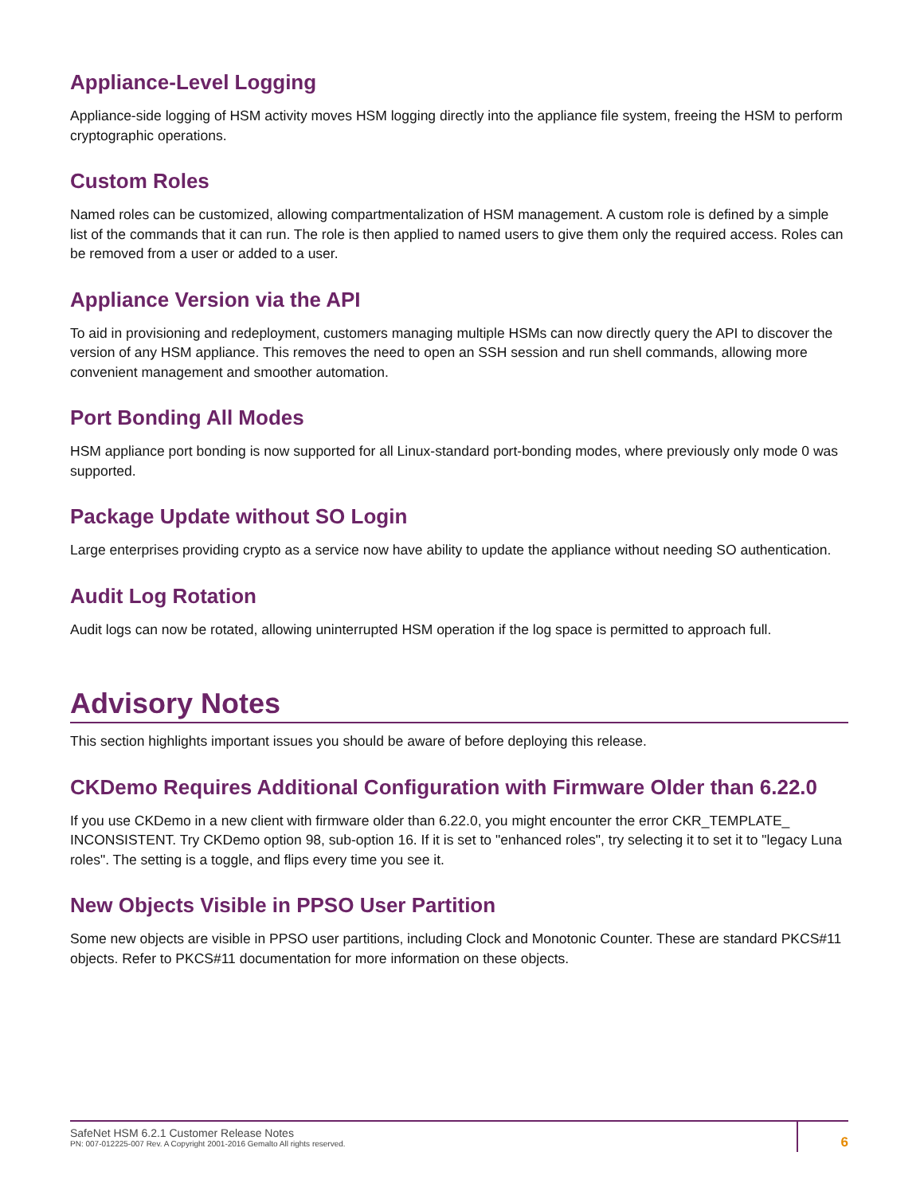Appliance-Level Logging
Appliance-side logging of HSM activity moves HSM logging directly into the appliance file system, freeing the HSM to perform cryptographic operations.
Custom Roles
Named roles can be customized, allowing compartmentalization of HSM management. A custom role is defined by a simple list of the commands that it can run. The role is then applied to named users to give them only the required access. Roles can be removed from a user or added to a user.
Appliance Version via the API
To aid in provisioning and redeployment, customers managing multiple HSMs can now directly query the API to discover the version of any HSM appliance. This removes the need to open an SSH session and run shell commands, allowing more convenient management and smoother automation.
Port Bonding All Modes
HSM appliance port bonding is now supported for all Linux-standard port-bonding modes, where previously only mode 0 was supported.
Package Update without SO Login
Large enterprises providing crypto as a service now have ability to update the appliance without needing SO authentication.
Audit Log Rotation
Audit logs can now be rotated, allowing uninterrupted HSM operation if the log space is permitted to approach full.
Advisory Notes
This section highlights important issues you should be aware of before deploying this release.
CKDemo Requires Additional Configuration with Firmware Older than 6.22.0
If you use CKDemo in a new client with firmware older than 6.22.0, you might encounter the error CKR_TEMPLATE_ INCONSISTENT. Try CKDemo option 98, sub-option 16. If it is set to "enhanced roles", try selecting it to set it to "legacy Luna roles". The setting is a toggle, and flips every time you see it.
New Objects Visible in PPSO User Partition
Some new objects are visible in PPSO user partitions, including Clock and Monotonic Counter. These are standard PKCS#11 objects. Refer to PKCS#11 documentation for more information on these objects.
SafeNet HSM 6.2.1 Customer Release Notes
PN: 007-012225-007 Rev. A Copyright 2001-2016 Gemalto All rights reserved.
6